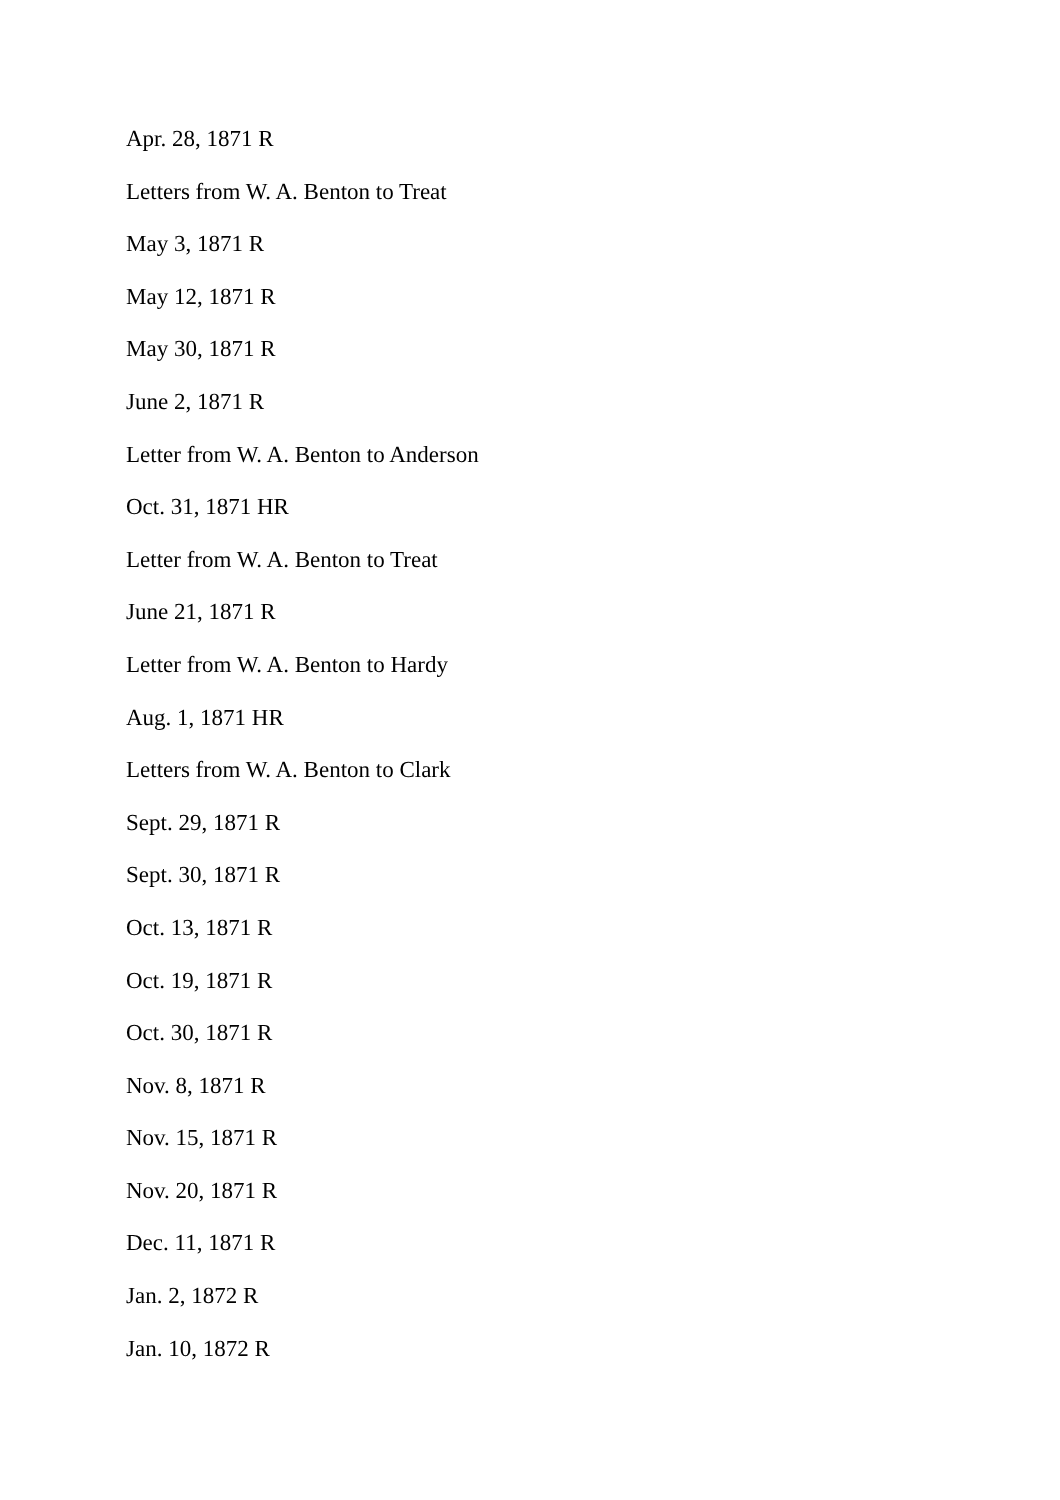Apr. 28, 1871 R
Letters from W. A. Benton to Treat
May 3, 1871 R
May 12, 1871 R
May 30, 1871 R
June 2, 1871 R
Letter from W. A. Benton to Anderson
Oct. 31, 1871 HR
Letter from W. A. Benton to Treat
June 21, 1871 R
Letter from W. A. Benton to Hardy
Aug. 1, 1871 HR
Letters from W. A. Benton to Clark
Sept. 29, 1871 R
Sept. 30, 1871 R
Oct. 13, 1871 R
Oct. 19, 1871 R
Oct. 30, 1871 R
Nov. 8, 1871 R
Nov. 15, 1871 R
Nov. 20, 1871 R
Dec. 11, 1871 R
Jan. 2, 1872 R
Jan. 10, 1872 R